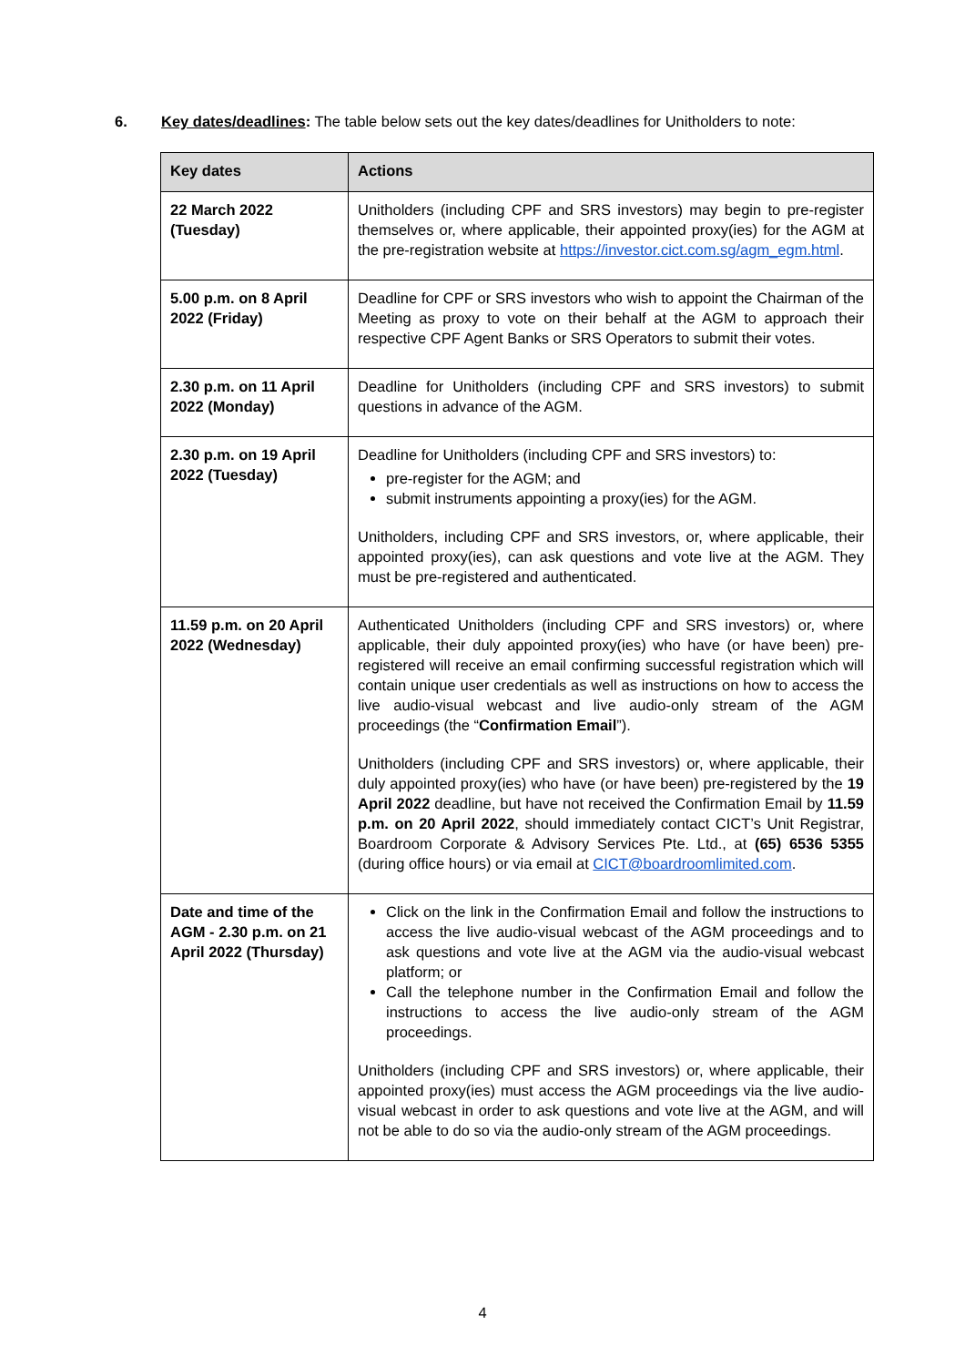6. Key dates/deadlines: The table below sets out the key dates/deadlines for Unitholders to note:
| Key dates | Actions |
| --- | --- |
| 22 March 2022 (Tuesday) | Unitholders (including CPF and SRS investors) may begin to pre-register themselves or, where applicable, their appointed proxy(ies) for the AGM at the pre-registration website at https://investor.cict.com.sg/agm_egm.html . |
| 5.00 p.m. on 8 April 2022 (Friday) | Deadline for CPF or SRS investors who wish to appoint the Chairman of the Meeting as proxy to vote on their behalf at the AGM to approach their respective CPF Agent Banks or SRS Operators to submit their votes. |
| 2.30 p.m. on 11 April 2022 (Monday) | Deadline for Unitholders (including CPF and SRS investors) to submit questions in advance of the AGM. |
| 2.30 p.m. on 19 April 2022 (Tuesday) | Deadline for Unitholders (including CPF and SRS investors) to: pre-register for the AGM; and submit instruments appointing a proxy(ies) for the AGM. Unitholders, including CPF and SRS investors, or, where applicable, their appointed proxy(ies), can ask questions and vote live at the AGM. They must be pre-registered and authenticated. |
| 11.59 p.m. on 20 April 2022 (Wednesday) | Authenticated Unitholders (including CPF and SRS investors) or, where applicable, their duly appointed proxy(ies) who have (or have been) pre-registered will receive an email confirming successful registration which will contain unique user credentials as well as instructions on how to access the live audio-visual webcast and live audio-only stream of the AGM proceedings (the “ Confirmation Email ”). Unitholders (including CPF and SRS investors) or, where applicable, their duly appointed proxy(ies) who have (or have been) pre-registered by the 19 April 2022 deadline, but have not received the Confirmation Email by 11.59 p.m. on 20 April 2022 , should immediately contact CICT’s Unit Registrar, Boardroom Corporate & Advisory Services Pte. Ltd., at (65) 6536 5355 (during office hours) or via email at CICT@boardroomlimited.com . |
| Date and time of the AGM - 2.30 p.m. on 21 April 2022 (Thursday) | Click on the link in the Confirmation Email and follow the instructions to access the live audio-visual webcast of the AGM proceedings and to ask questions and vote live at the AGM via the audio-visual webcast platform; or Call the telephone number in the Confirmation Email and follow the instructions to access the live audio-only stream of the AGM proceedings. Unitholders (including CPF and SRS investors) or, where applicable, their appointed proxy(ies) must access the AGM proceedings via the live audio-visual webcast in order to ask questions and vote live at the AGM, and will not be able to do so via the audio-only stream of the AGM proceedings. |
4